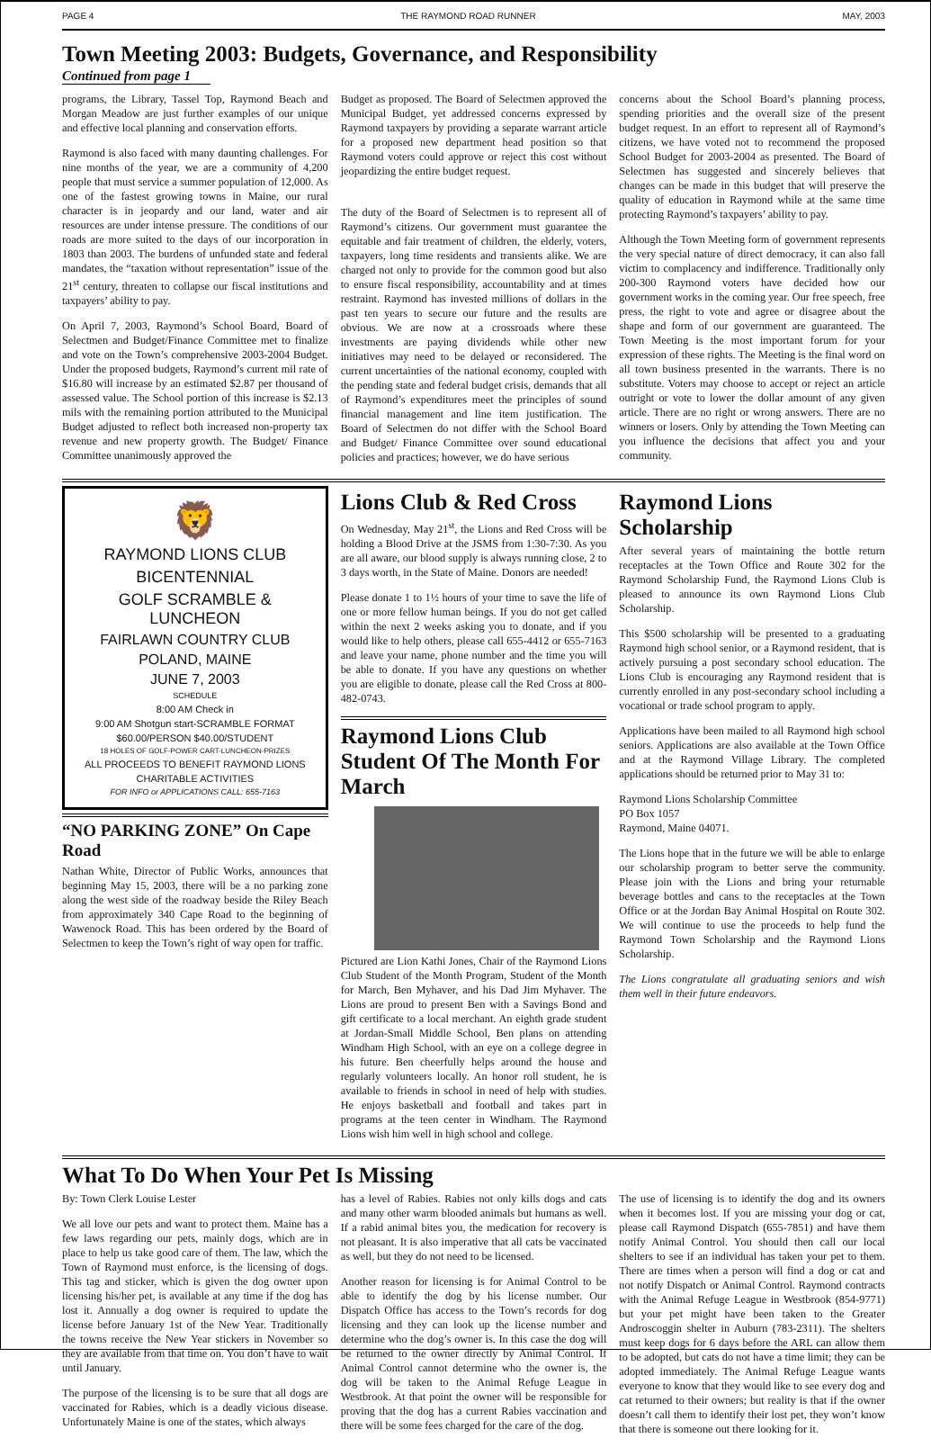PAGE 4 THE RAYMOND ROAD RUNNER MAY, 2003
Town Meeting 2003: Budgets, Governance, and Responsibility
Continued from page 1
programs, the Library, Tassel Top, Raymond Beach and Morgan Meadow are just further examples of our unique and effective local planning and conservation efforts.
Raymond is also faced with many daunting challenges. For nine months of the year, we are a community of 4,200 people that must service a summer population of 12,000. As one of the fastest growing towns in Maine, our rural character is in jeopardy and our land, water and air resources are under intense pressure. The conditions of our roads are more suited to the days of our incorporation in 1803 than 2003. The burdens of unfunded state and federal mandates, the “taxation without representation” issue of the 21<sup>st</sup> century, threaten to collapse our fiscal institutions and taxpayers’ ability to pay.
On April 7, 2003, Raymond’s School Board, Board of Selectmen and Budget/Finance Committee met to finalize and vote on the Town’s comprehensive 2003-2004 Budget. Under the proposed budgets, Raymond’s current mil rate of $16.80 will increase by an estimated $2.87 per thousand of assessed value. The School portion of this increase is $2.13 mils with the remaining portion attributed to the Municipal Budget adjusted to reflect both increased non-property tax revenue and new property growth. The Budget/ Finance Committee unanimously approved the
Budget as proposed. The Board of Selectmen approved the Municipal Budget, yet addressed concerns expressed by Raymond taxpayers by providing a separate warrant article for a proposed new department head position so that Raymond voters could approve or reject this cost without jeopardizing the entire budget request.
The duty of the Board of Selectmen is to represent all of Raymond’s citizens. Our government must guarantee the equitable and fair treatment of children, the elderly, voters, taxpayers, long time residents and transients alike. We are charged not only to provide for the common good but also to ensure fiscal responsibility, accountability and at times restraint. Raymond has invested millions of dollars in the past ten years to secure our future and the results are obvious. We are now at a crossroads where these investments are paying dividends while other new initiatives may need to be delayed or reconsidered. The current uncertainties of the national economy, coupled with the pending state and federal budget crisis, demands that all of Raymond’s expenditures meet the principles of sound financial management and line item justification. The Board of Selectmen do not differ with the School Board and Budget/ Finance Committee over sound educational policies and practices; however, we do have serious
concerns about the School Board’s planning process, spending priorities and the overall size of the present budget request. In an effort to represent all of Raymond’s citizens, we have voted not to recommend the proposed School Budget for 2003-2004 as presented. The Board of Selectmen has suggested and sincerely believes that changes can be made in this budget that will preserve the quality of education in Raymond while at the same time protecting Raymond’s taxpayers’ ability to pay.
Although the Town Meeting form of government represents the very special nature of direct democracy, it can also fall victim to complacency and indifference. Traditionally only 200-300 Raymond voters have decided how our government works in the coming year. Our free speech, free press, the right to vote and agree or disagree about the shape and form of our government are guaranteed. The Town Meeting is the most important forum for your expression of these rights. The Meeting is the final word on all town business presented in the warrants. There is no substitute. Voters may choose to accept or reject an article outright or vote to lower the dollar amount of any given article. There are no right or wrong answers. There are no winners or losers. Only by attending the Town Meeting can you influence the decisions that affect you and your community.
🦁
RAYMOND LIONS CLUB
BICENTENNIAL
GOLF SCRAMBLE & LUNCHEON
FAIRLAWN COUNTRY CLUB
POLAND, MAINE
JUNE 7, 2003
SCHEDULE
8:00 AM Check in
9:00 AM Shotgun start-SCRAMBLE FORMAT
$60.00/PERSON $40.00/STUDENT
18 HOLES OF GOLF-POWER CART-LUNCHEON-PRIZES
ALL PROCEEDS TO BENEFIT RAYMOND LIONS
CHARITABLE ACTIVITIES
FOR INFO or APPLICATIONS CALL: 655-7163
“NO PARKING ZONE” On Cape Road
Nathan White, Director of Public Works, announces that beginning May 15, 2003, there will be a no parking zone along the west side of the roadway beside the Riley Beach from approximately 340 Cape Road to the beginning of Wawenock Road. This has been ordered by the Board of Selectmen to keep the Town’s right of way open for traffic.
Lions Club & Red Cross
On Wednesday, May 21<sup>st</sup>, the Lions and Red Cross will be holding a Blood Drive at the JSMS from 1:30-7:30. As you are all aware, our blood supply is always running close, 2 to 3 days worth, in the State of Maine. Donors are needed!
Please donate 1 to 1½ hours of your time to save the life of one or more fellow human beings. If you do not get called within the next 2 weeks asking you to donate, and if you would like to help others, please call 655-4412 or 655-7163 and leave your name, phone number and the time you will be able to donate. If you have any questions on whether you are eligible to donate, please call the Red Cross at 800-482-0743.
Raymond Lions Club Student Of The Month For March
Pictured are Lion Kathi Jones, Chair of the Raymond Lions Club Student of the Month Program, Student of the Month for March, Ben Myhaver, and his Dad Jim Myhaver. The Lions are proud to present Ben with a Savings Bond and gift certificate to a local merchant. An eighth grade student at Jordan-Small Middle School, Ben plans on attending Windham High School, with an eye on a college degree in his future. Ben cheerfully helps around the house and regularly volunteers locally. An honor roll student, he is available to friends in school in need of help with studies. He enjoys basketball and football and takes part in programs at the teen center in Windham. The Raymond Lions wish him well in high school and college.
Raymond Lions Scholarship
After several years of maintaining the bottle return receptacles at the Town Office and Route 302 for the Raymond Scholarship Fund, the Raymond Lions Club is pleased to announce its own Raymond Lions Club Scholarship.
This $500 scholarship will be presented to a graduating Raymond high school senior, or a Raymond resident, that is actively pursuing a post secondary school education. The Lions Club is encouraging any Raymond resident that is currently enrolled in any post-secondary school including a vocational or trade school program to apply.
Applications have been mailed to all Raymond high school seniors. Applications are also available at the Town Office and at the Raymond Village Library. The completed applications should be returned prior to May 31 to:
Raymond Lions Scholarship Committee
PO Box 1057
Raymond, Maine 04071.
The Lions hope that in the future we will be able to enlarge our scholarship program to better serve the community. Please join with the Lions and bring your returnable beverage bottles and cans to the receptacles at the Town Office or at the Jordan Bay Animal Hospital on Route 302. We will continue to use the proceeds to help fund the Raymond Town Scholarship and the Raymond Lions Scholarship.
The Lions congratulate all graduating seniors and wish them well in their future endeavors.
What To Do When Your Pet Is Missing
By: Town Clerk Louise Lester
We all love our pets and want to protect them. Maine has a few laws regarding our pets, mainly dogs, which are in place to help us take good care of them. The law, which the Town of Raymond must enforce, is the licensing of dogs. This tag and sticker, which is given the dog owner upon licensing his/her pet, is available at any time if the dog has lost it. Annually a dog owner is required to update the license before January 1st of the New Year. Traditionally the towns receive the New Year stickers in November so they are available from that time on. You don’t have to wait until January.
The purpose of the licensing is to be sure that all dogs are vaccinated for Rabies, which is a deadly vicious disease. Unfortunately Maine is one of the states, which always
has a level of Rabies. Rabies not only kills dogs and cats and many other warm blooded animals but humans as well. If a rabid animal bites you, the medication for recovery is not pleasant. It is also imperative that all cats be vaccinated as well, but they do not need to be licensed.
Another reason for licensing is for Animal Control to be able to identify the dog by his license number. Our Dispatch Office has access to the Town’s records for dog licensing and they can look up the license number and determine who the dog’s owner is. In this case the dog will be returned to the owner directly by Animal Control. If Animal Control cannot determine who the owner is, the dog will be taken to the Animal Refuge League in Westbrook. At that point the owner will be responsible for proving that the dog has a current Rabies vaccination and there will be some fees charged for the care of the dog.
The use of licensing is to identify the dog and its owners when it becomes lost. If you are missing your dog or cat, please call Raymond Dispatch (655-7851) and have them notify Animal Control. You should then call our local shelters to see if an individual has taken your pet to them. There are times when a person will find a dog or cat and not notify Dispatch or Animal Control. Raymond contracts with the Animal Refuge League in Westbrook (854-9771) but your pet might have been taken to the Greater Androscoggin shelter in Auburn (783-2311). The shelters must keep dogs for 6 days before the ARL can allow them to be adopted, but cats do not have a time limit; they can be adopted immediately. The Animal Refuge League wants everyone to know that they would like to see every dog and cat returned to their owners; but reality is that if the owner doesn’t call them to identify their lost pet, they won’t know that there is someone out there looking for it.